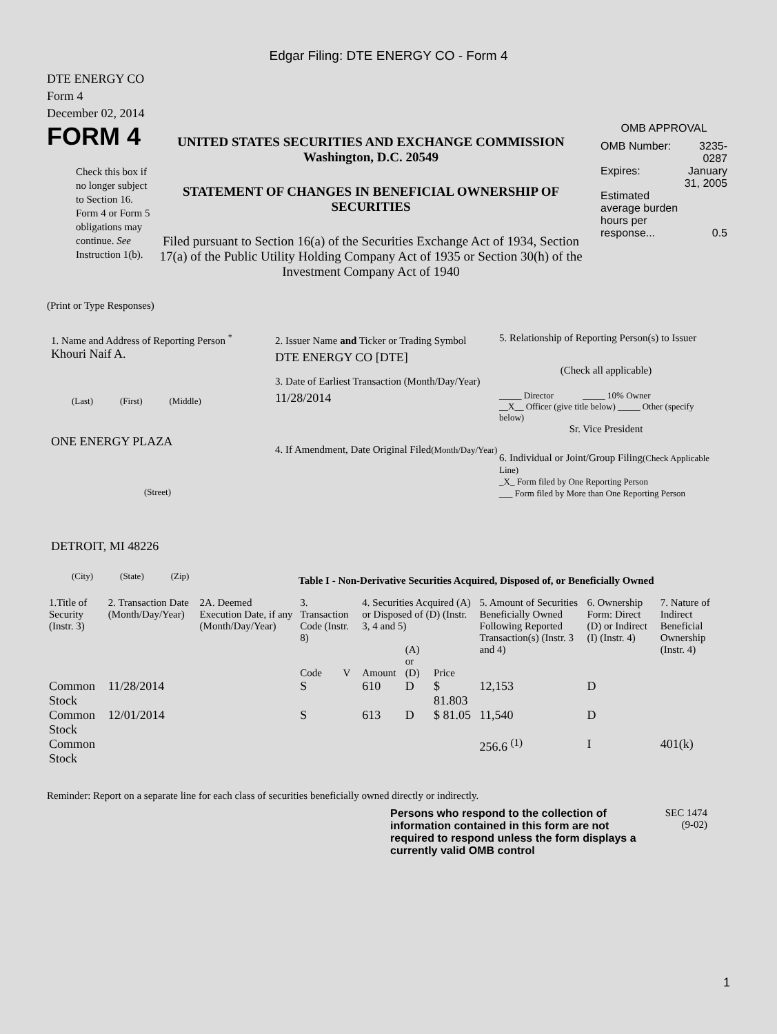Edgar Filing: DTE ENERGY CO - Form 4
DTE ENERGY CO
Form 4
December 02, 2014
FORM 4
Check this box if no longer subject to Section 16. Form 4 or Form 5 obligations may continue. See Instruction 1(b).
UNITED STATES SECURITIES AND EXCHANGE COMMISSION
Washington, D.C. 20549
STATEMENT OF CHANGES IN BENEFICIAL OWNERSHIP OF SECURITIES
Filed pursuant to Section 16(a) of the Securities Exchange Act of 1934, Section 17(a) of the Public Utility Holding Company Act of 1935 or Section 30(h) of the Investment Company Act of 1940
OMB APPROVAL
| OMB Number: | 3235-0287 |
| Expires: | January 31, 2005 |
| Estimated average burden hours per response... | 0.5 |
(Print or Type Responses)
1. Name and Address of Reporting Person <sup>*</sup>
Khouri Naif A.
(Last) (First) (Middle)
ONE ENERGY PLAZA
(Street)
DETROIT, MI 48226
(City) (State) (Zip)
2. Issuer Name and Ticker or Trading Symbol
DTE ENERGY CO [DTE]
3. Date of Earliest Transaction (Month/Day/Year)
11/28/2014
4. If Amendment, Date Original Filed(Month/Day/Year)
5. Relationship of Reporting Person(s) to Issuer
(Check all applicable)
_____ Director _____ 10% Owner
__X__ Officer (give title below) _____ Other (specify below)
Sr. Vice President
6. Individual or Joint/Group Filing(Check Applicable Line)
_X_ Form filed by One Reporting Person
___ Form filed by More than One Reporting Person
Table I - Non-Derivative Securities Acquired, Disposed of, or Beneficially Owned
| 1.Title of Security (Instr. 3) | 2. Transaction Date (Month/Day/Year) | 2A. Deemed Execution Date, if any (Month/Day/Year) | 3. Transaction Code (Instr. 8) | | 4. Securities Acquired (A) or Disposed of (D) (Instr. 3, 4 and 5) | | | 5. Amount of Securities Beneficially Owned Following Reported Transaction(s) (Instr. 3 and 4) | 6. Ownership Form: Direct (D) or Indirect (I) (Instr. 4) | 7. Nature of Indirect Beneficial Ownership (Instr. 4) |
| --- | --- | --- | --- | --- | --- | --- | --- | --- | --- | --- |
| | | | Code | V | Amount | (A) or (D) | Price | | | |
| Common Stock | 11/28/2014 | | S | | 610 | D | $ 81.803 | 12,153 | D | |
| Common Stock | 12/01/2014 | | S | | 613 | D | $ 81.05 | 11,540 | D | |
| Common Stock | | | | | | | | 256.6 <sup>(1)</sup> | I | 401(k) |
Reminder: Report on a separate line for each class of securities beneficially owned directly or indirectly.
Persons who respond to the collection of information contained in this form are not required to respond unless the form displays a currently valid OMB control
SEC 1474
(9-02)
1